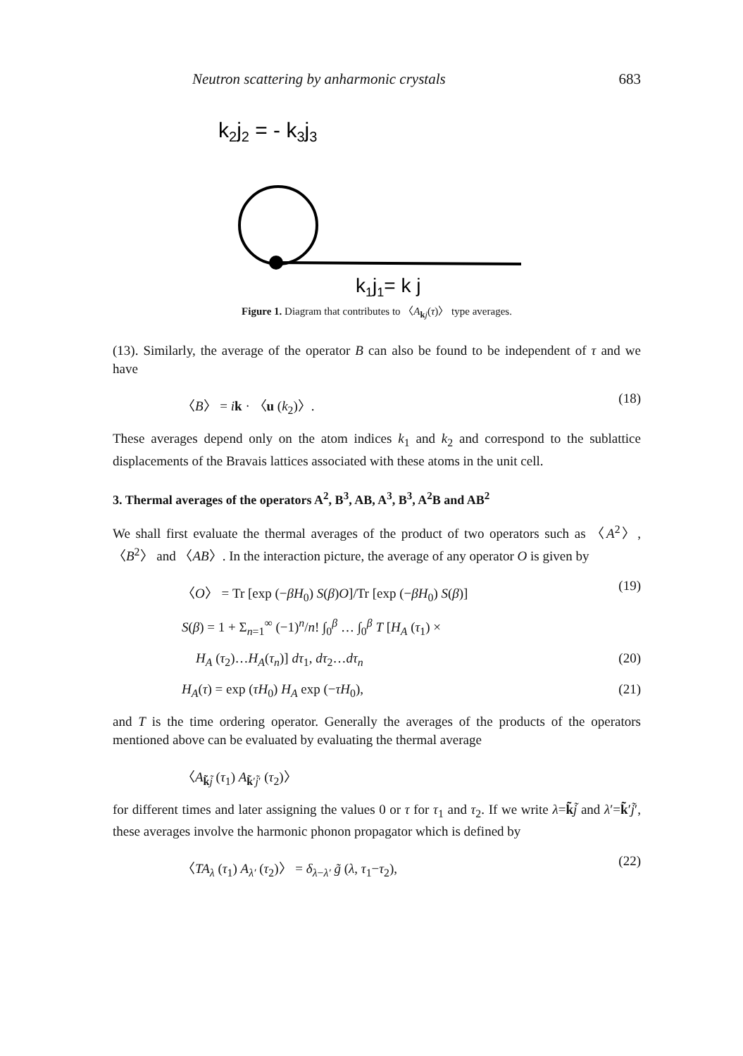Neutron scattering by anharmonic crystals 683
k2j2 = - k3j3
k1j1= k j
Figure 1. Diagram that contributes to 〈A<sub>kj</sub>(τ)〉 type averages.
(13). Similarly, the average of the operator B can also be found to be independent of τ and we have
〈B〉 = ik · 〈u (k<sub>2</sub>)〉. (18)
These averages depend only on the atom indices k<sub>1</sub> and k<sub>2</sub> and correspond to the sublattice displacements of the Bravais lattices associated with these atoms in the unit cell.
3. Thermal averages of the operators A<sup>2</sup>, B<sup>3</sup>, AB, A<sup>3</sup>, B<sup>3</sup>, A<sup>2</sup>B and AB<sup>2</sup>
We shall first evaluate the thermal averages of the product of two operators such as 〈A<sup>2</sup>〉, 〈B<sup>2</sup>〉 and 〈AB〉. In the interaction picture, the average of any operator O is given by
〈O〉 = Tr [exp (−βH<sub>0</sub>) S(β)O]/Tr [exp (−βH<sub>0</sub>) S(β)] (19)
S(β) = 1 + Σ<sub>n=1</sub><sup>∞</sup> (−1)<sup>n</sup>/n! ∫<sub>0</sub><sup>β</sup> … ∫<sub>0</sub><sup>β</sup> T [H<sub>A</sub> (τ<sub>1</sub>) ×
H<sub>A</sub> (τ<sub>2</sub>)…H<sub>A</sub>(τ<sub>n</sub>)] dτ<sub>1</sub>, dτ<sub>2</sub>…dτ<sub>n</sub> (20)
H<sub>A</sub>(τ) = exp (τH<sub>0</sub>) H<sub>A</sub> exp (−τH<sub>0</sub>), (21)
and T is the time ordering operator. Generally the averages of the products of the operators mentioned above can be evaluated by evaluating the thermal average
〈A<sub>k̃j̃</sub> (τ<sub>1</sub>) A<sub>k̃′j̃′</sub> (τ<sub>2</sub>)〉
for different times and later assigning the values 0 or τ for τ<sub>1</sub> and τ<sub>2</sub>. If we write λ=k̃j̃ and λ′=k̃′j̃′, these averages involve the harmonic phonon propagator which is defined by
〈TA<sub>λ</sub> (τ<sub>1</sub>) A<sub>λ′</sub> (τ<sub>2</sub>)〉 = δ<sub>λ−λ′</sub> g̃ (λ, τ<sub>1</sub>−τ<sub>2</sub>), (22)